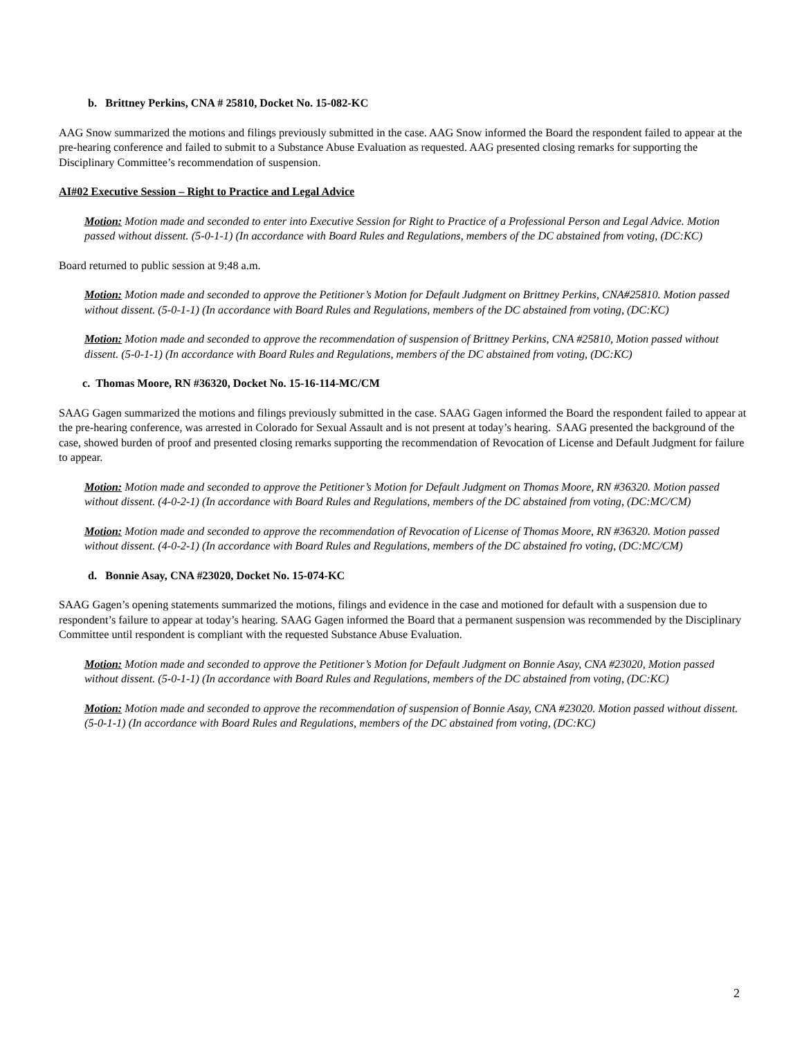b. Brittney Perkins, CNA # 25810, Docket No. 15-082-KC
AAG Snow summarized the motions and filings previously submitted in the case. AAG Snow informed the Board the respondent failed to appear at the pre-hearing conference and failed to submit to a Substance Abuse Evaluation as requested. AAG presented closing remarks for supporting the Disciplinary Committee’s recommendation of suspension.
AI#02 Executive Session – Right to Practice and Legal Advice
Motion: Motion made and seconded to enter into Executive Session for Right to Practice of a Professional Person and Legal Advice. Motion passed without dissent. (5-0-1-1) (In accordance with Board Rules and Regulations, members of the DC abstained from voting, (DC:KC)
Board returned to public session at 9:48 a.m.
Motion: Motion made and seconded to approve the Petitioner’s Motion for Default Judgment on Brittney Perkins, CNA#25810. Motion passed without dissent. (5-0-1-1) (In accordance with Board Rules and Regulations, members of the DC abstained from voting, (DC:KC)
Motion: Motion made and seconded to approve the recommendation of suspension of Brittney Perkins, CNA #25810, Motion passed without dissent. (5-0-1-1) (In accordance with Board Rules and Regulations, members of the DC abstained from voting, (DC:KC)
c. Thomas Moore, RN #36320, Docket No. 15-16-114-MC/CM
SAAG Gagen summarized the motions and filings previously submitted in the case. SAAG Gagen informed the Board the respondent failed to appear at the pre-hearing conference, was arrested in Colorado for Sexual Assault and is not present at today’s hearing. SAAG presented the background of the case, showed burden of proof and presented closing remarks supporting the recommendation of Revocation of License and Default Judgment for failure to appear.
Motion: Motion made and seconded to approve the Petitioner’s Motion for Default Judgment on Thomas Moore, RN #36320. Motion passed without dissent. (4-0-2-1) (In accordance with Board Rules and Regulations, members of the DC abstained from voting, (DC:MC/CM)
Motion: Motion made and seconded to approve the recommendation of Revocation of License of Thomas Moore, RN #36320. Motion passed without dissent. (4-0-2-1) (In accordance with Board Rules and Regulations, members of the DC abstained fro voting, (DC:MC/CM)
d. Bonnie Asay, CNA #23020, Docket No. 15-074-KC
SAAG Gagen’s opening statements summarized the motions, filings and evidence in the case and motioned for default with a suspension due to respondent’s failure to appear at today’s hearing. SAAG Gagen informed the Board that a permanent suspension was recommended by the Disciplinary Committee until respondent is compliant with the requested Substance Abuse Evaluation.
Motion: Motion made and seconded to approve the Petitioner’s Motion for Default Judgment on Bonnie Asay, CNA #23020, Motion passed without dissent. (5-0-1-1) (In accordance with Board Rules and Regulations, members of the DC abstained from voting, (DC:KC)
Motion: Motion made and seconded to approve the recommendation of suspension of Bonnie Asay, CNA #23020. Motion passed without dissent. (5-0-1-1) (In accordance with Board Rules and Regulations, members of the DC abstained from voting, (DC:KC)
2